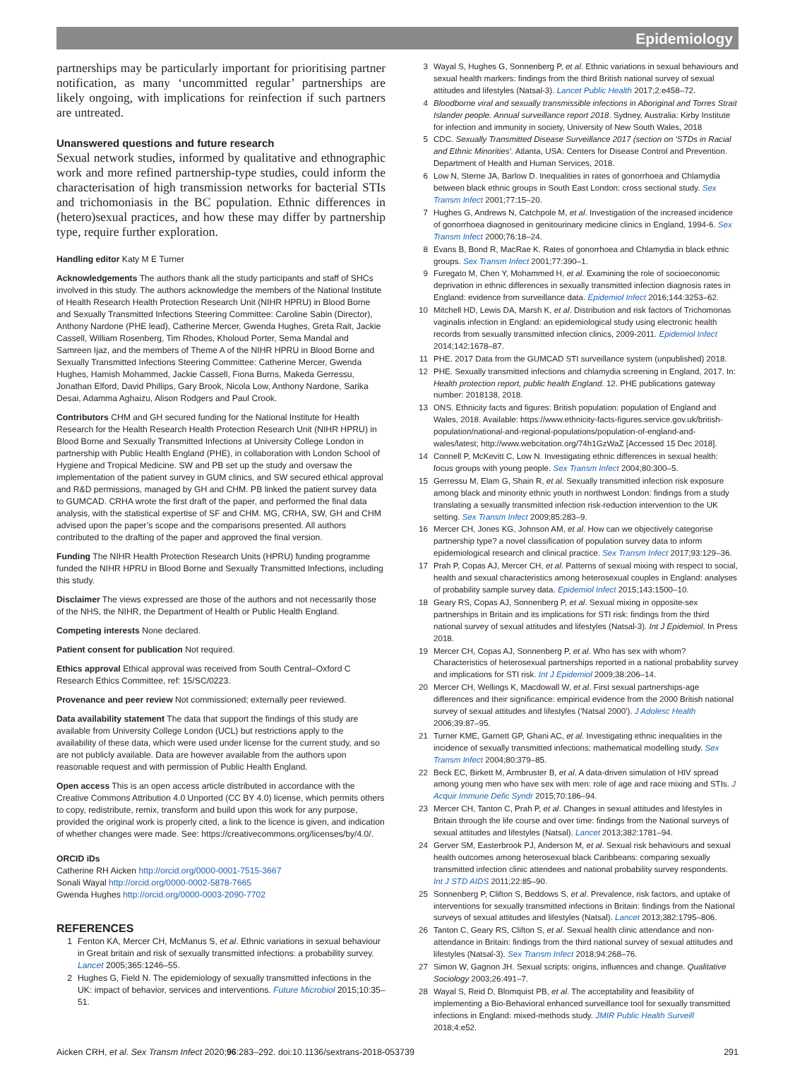Epidemiology
partnerships may be particularly important for prioritising partner notification, as many ‘uncommitted regular’ partnerships are likely ongoing, with implications for reinfection if such partners are untreated.
Unanswered questions and future research
Sexual network studies, informed by qualitative and ethnographic work and more refined partnership-type studies, could inform the characterisation of high transmission networks for bacterial STIs and trichomoniasis in the BC population. Ethnic differences in (hetero)sexual practices, and how these may differ by partnership type, require further exploration.
Handling editor Katy M E Turner
Acknowledgements The authors thank all the study participants and staff of SHCs involved in this study. The authors acknowledge the members of the National Institute of Health Research Health Protection Research Unit (NIHR HPRU) in Blood Borne and Sexually Transmitted Infections Steering Committee: Caroline Sabin (Director), Anthony Nardone (PHE lead), Catherine Mercer, Gwenda Hughes, Greta Rait, Jackie Cassell, William Rosenberg, Tim Rhodes, Kholoud Porter, Sema Mandal and Samreen Ijaz, and the members of Theme A of the NIHR HPRU in Blood Borne and Sexually Transmitted Infections Steering Committee: Catherine Mercer, Gwenda Hughes, Hamish Mohammed, Jackie Cassell, Fiona Burns, Makeda Gerressu, Jonathan Elford, David Phillips, Gary Brook, Nicola Low, Anthony Nardone, Sarika Desai, Adamma Aghaizu, Alison Rodgers and Paul Crook.
Contributors CHM and GH secured funding for the National Institute for Health Research for the Health Research Health Protection Research Unit (NIHR HPRU) in Blood Borne and Sexually Transmitted Infections at University College London in partnership with Public Health England (PHE), in collaboration with London School of Hygiene and Tropical Medicine. SW and PB set up the study and oversaw the implementation of the patient survey in GUM clinics, and SW secured ethical approval and R&D permissions, managed by GH and CHM. PB linked the patient survey data to GUMCAD. CRHA wrote the first draft of the paper, and performed the final data analysis, with the statistical expertise of SF and CHM. MG, CRHA, SW, GH and CHM advised upon the paper’s scope and the comparisons presented. All authors contributed to the drafting of the paper and approved the final version.
Funding The NIHR Health Protection Research Units (HPRU) funding programme funded the NIHR HPRU in Blood Borne and Sexually Transmitted Infections, including this study.
Disclaimer The views expressed are those of the authors and not necessarily those of the NHS, the NIHR, the Department of Health or Public Health England.
Competing interests None declared.
Patient consent for publication Not required.
Ethics approval Ethical approval was received from South Central–Oxford C Research Ethics Committee, ref: 15/SC/0223.
Provenance and peer review Not commissioned; externally peer reviewed.
Data availability statement The data that support the findings of this study are available from University College London (UCL) but restrictions apply to the availability of these data, which were used under license for the current study, and so are not publicly available. Data are however available from the authors upon reasonable request and with permission of Public Health England.
Open access This is an open access article distributed in accordance with the Creative Commons Attribution 4.0 Unported (CC BY 4.0) license, which permits others to copy, redistribute, remix, transform and build upon this work for any purpose, provided the original work is properly cited, a link to the licence is given, and indication of whether changes were made. See: https://creativecommons.org/licenses/by/4.0/.
ORCID iDs
Catherine RH Aicken http://orcid.org/0000-0001-7515-3667
Sonali Wayal http://orcid.org/0000-0002-5878-7665
Gwenda Hughes http://orcid.org/0000-0003-2090-7702
REFERENCES
1 Fenton KA, Mercer CH, McManus S, et al. Ethnic variations in sexual behaviour in Great britain and risk of sexually transmitted infections: a probability survey. Lancet 2005;365:1246–55.
2 Hughes G, Field N. The epidemiology of sexually transmitted infections in the UK: impact of behavior, services and interventions. Future Microbiol 2015;10:35–51.
3 Wayal S, Hughes G, Sonnenberg P, et al. Ethnic variations in sexual behaviours and sexual health markers: findings from the third British national survey of sexual attitudes and lifestyles (Natsal-3). Lancet Public Health 2017;2:e458–72.
4 Bloodborne viral and sexually transmissible infections in Aboriginal and Torres Strait Islander people. Annual surveillance report 2018. Sydney, Australia: Kirby Institute for infection and immunity in society, University of New South Wales, 2018
5 CDC. Sexually Transmitted Disease Surveillance 2017 (section on 'STDs in Racial and Ethnic Minorities'. Atlanta, USA: Centers for Disease Control and Prevention. Department of Health and Human Services, 2018.
6 Low N, Sterne JA, Barlow D. Inequalities in rates of gonorrhoea and Chlamydia between black ethnic groups in South East London: cross sectional study. Sex Transm Infect 2001;77:15–20.
7 Hughes G, Andrews N, Catchpole M, et al. Investigation of the increased incidence of gonorrhoea diagnosed in genitourinary medicine clinics in England, 1994-6. Sex Transm Infect 2000;76:18–24.
8 Evans B, Bond R, MacRae K. Rates of gonorrhoea and Chlamydia in black ethnic groups. Sex Transm Infect 2001;77:390–1.
9 Furegato M, Chen Y, Mohammed H, et al. Examining the role of socioeconomic deprivation in ethnic differences in sexually transmitted infection diagnosis rates in England: evidence from surveillance data. Epidemiol Infect 2016;144:3253–62.
10 Mitchell HD, Lewis DA, Marsh K, et al. Distribution and risk factors of Trichomonas vaginalis infection in England: an epidemiological study using electronic health records from sexually transmitted infection clinics, 2009-2011. Epidemiol Infect 2014;142:1678–87.
11 PHE. 2017 Data from the GUMCAD STI surveillance system (unpublished) 2018.
12 PHE. Sexually transmitted infections and chlamydia screening in England, 2017. In: Health protection report, public health England. 12. PHE publications gateway number: 2018138, 2018.
13 ONS. Ethnicity facts and figures: British population: population of England and Wales, 2018. Available: https://www.ethnicity-facts-figures.service.gov.uk/british-population/national-and-regional-populations/population-of-england-and-wales/latest; http://www.webcitation.org/74h1GzWaZ [Accessed 15 Dec 2018].
14 Connell P, McKevitt C, Low N. Investigating ethnic differences in sexual health: focus groups with young people. Sex Transm Infect 2004;80:300–5.
15 Gerressu M, Elam G, Shain R, et al. Sexually transmitted infection risk exposure among black and minority ethnic youth in northwest London: findings from a study translating a sexually transmitted infection risk-reduction intervention to the UK setting. Sex Transm Infect 2009;85:283–9.
16 Mercer CH, Jones KG, Johnson AM, et al. How can we objectively categorise partnership type? a novel classification of population survey data to inform epidemiological research and clinical practice. Sex Transm Infect 2017;93:129–36.
17 Prah P, Copas AJ, Mercer CH, et al. Patterns of sexual mixing with respect to social, health and sexual characteristics among heterosexual couples in England: analyses of probability sample survey data. Epidemiol Infect 2015;143:1500–10.
18 Geary RS, Copas AJ, Sonnenberg P, et al. Sexual mixing in opposite-sex partnerships in Britain and its implications for STI risk: findings from the third national survey of sexual attitudes and lifestyles (Natsal-3). Int J Epidemiol. In Press 2018.
19 Mercer CH, Copas AJ, Sonnenberg P, et al. Who has sex with whom? Characteristics of heterosexual partnerships reported in a national probability survey and implications for STI risk. Int J Epidemiol 2009;38:206–14.
20 Mercer CH, Wellings K, Macdowall W, et al. First sexual partnerships-age differences and their significance: empirical evidence from the 2000 British national survey of sexual attitudes and lifestyles ('Natsal 2000'). J Adolesc Health 2006;39:87–95.
21 Turner KME, Garnett GP, Ghani AC, et al. Investigating ethnic inequalities in the incidence of sexually transmitted infections: mathematical modelling study. Sex Transm Infect 2004;80:379–85.
22 Beck EC, Birkett M, Armbruster B, et al. A data-driven simulation of HIV spread among young men who have sex with men: role of age and race mixing and STIs. J Acquir Immune Defic Syndr 2015;70:186–94.
23 Mercer CH, Tanton C, Prah P, et al. Changes in sexual attitudes and lifestyles in Britain through the life course and over time: findings from the National surveys of sexual attitudes and lifestyles (Natsal). Lancet 2013;382:1781–94.
24 Gerver SM, Easterbrook PJ, Anderson M, et al. Sexual risk behaviours and sexual health outcomes among heterosexual black Caribbeans: comparing sexually transmitted infection clinic attendees and national probability survey respondents. Int J STD AIDS 2011;22:85–90.
25 Sonnenberg P, Clifton S, Beddows S, et al. Prevalence, risk factors, and uptake of interventions for sexually transmitted infections in Britain: findings from the National surveys of sexual attitudes and lifestyles (Natsal). Lancet 2013;382:1795–806.
26 Tanton C, Geary RS, Clifton S, et al. Sexual health clinic attendance and non-attendance in Britain: findings from the third national survey of sexual attitudes and lifestyles (Natsal-3). Sex Transm Infect 2018;94:268–76.
27 Simon W, Gagnon JH. Sexual scripts: origins, influences and change. Qualitative Sociology 2003;26:491–7.
28 Wayal S, Reid D, Blomquist PB, et al. The acceptability and feasibility of implementing a Bio-Behavioral enhanced surveillance tool for sexually transmitted infections in England: mixed-methods study. JMIR Public Health Surveill 2018;4:e52.
Aicken CRH, et al. Sex Transm Infect 2020;96:283–292. doi:10.1136/sextrans-2018-053739 291